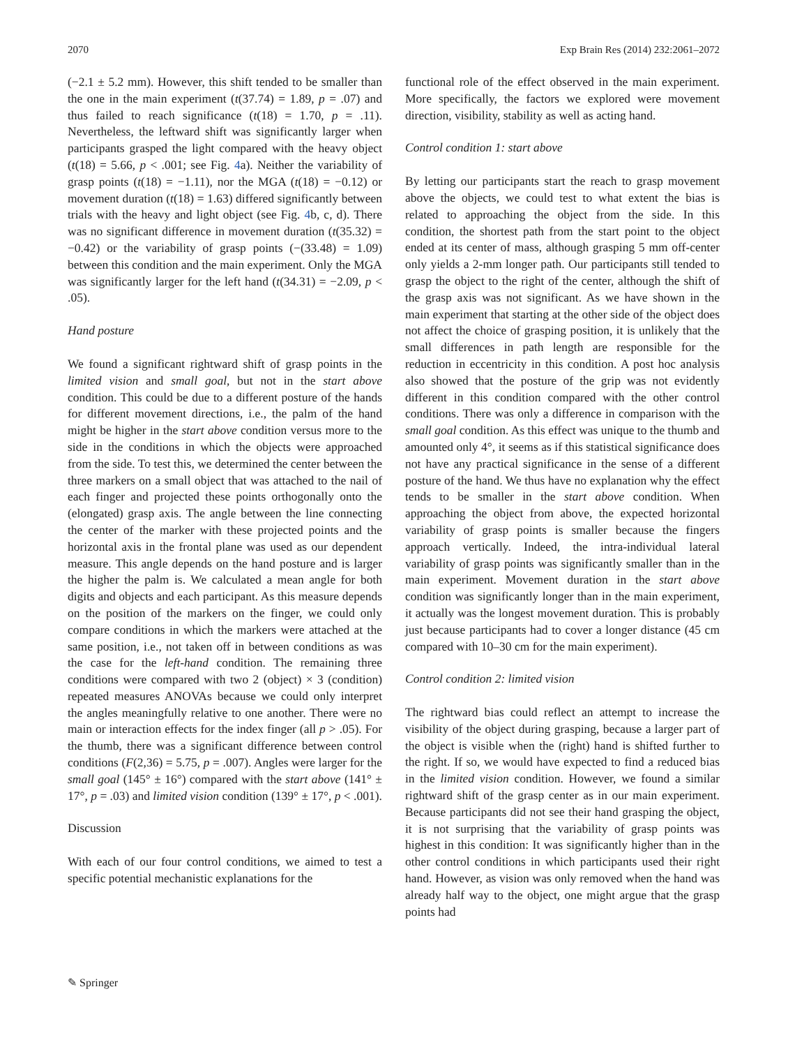2070 Exp Brain Res (2014) 232:2061–2072
(−2.1 ± 5.2 mm). However, this shift tended to be smaller than the one in the main experiment (t(37.74) = 1.89, p = .07) and thus failed to reach significance (t(18) = 1.70, p = .11). Nevertheless, the leftward shift was significantly larger when participants grasped the light compared with the heavy object (t(18) = 5.66, p < .001; see Fig. 4a). Neither the variability of grasp points (t(18) = −1.11), nor the MGA (t(18) = −0.12) or movement duration (t(18) = 1.63) differed significantly between trials with the heavy and light object (see Fig. 4b, c, d). There was no significant difference in movement duration (t(35.32) = −0.42) or the variability of grasp points (−(33.48) = 1.09) between this condition and the main experiment. Only the MGA was significantly larger for the left hand (t(34.31) = −2.09, p < .05).
Hand posture
We found a significant rightward shift of grasp points in the limited vision and small goal, but not in the start above condition. This could be due to a different posture of the hands for different movement directions, i.e., the palm of the hand might be higher in the start above condition versus more to the side in the conditions in which the objects were approached from the side. To test this, we determined the center between the three markers on a small object that was attached to the nail of each finger and projected these points orthogonally onto the (elongated) grasp axis. The angle between the line connecting the center of the marker with these projected points and the horizontal axis in the frontal plane was used as our dependent measure. This angle depends on the hand posture and is larger the higher the palm is. We calculated a mean angle for both digits and objects and each participant. As this measure depends on the position of the markers on the finger, we could only compare conditions in which the markers were attached at the same position, i.e., not taken off in between conditions as was the case for the left-hand condition. The remaining three conditions were compared with two 2 (object) × 3 (condition) repeated measures ANOVAs because we could only interpret the angles meaningfully relative to one another. There were no main or interaction effects for the index finger (all p > .05). For the thumb, there was a significant difference between control conditions (F(2,36) = 5.75, p = .007). Angles were larger for the small goal (145° ± 16°) compared with the start above (141° ± 17°, p = .03) and limited vision condition (139° ± 17°, p < .001).
Discussion
With each of our four control conditions, we aimed to test a specific potential mechanistic explanations for the
functional role of the effect observed in the main experiment. More specifically, the factors we explored were movement direction, visibility, stability as well as acting hand.
Control condition 1: start above
By letting our participants start the reach to grasp movement above the objects, we could test to what extent the bias is related to approaching the object from the side. In this condition, the shortest path from the start point to the object ended at its center of mass, although grasping 5 mm off-center only yields a 2-mm longer path. Our participants still tended to grasp the object to the right of the center, although the shift of the grasp axis was not significant. As we have shown in the main experiment that starting at the other side of the object does not affect the choice of grasping position, it is unlikely that the small differences in path length are responsible for the reduction in eccentricity in this condition. A post hoc analysis also showed that the posture of the grip was not evidently different in this condition compared with the other control conditions. There was only a difference in comparison with the small goal condition. As this effect was unique to the thumb and amounted only 4°, it seems as if this statistical significance does not have any practical significance in the sense of a different posture of the hand. We thus have no explanation why the effect tends to be smaller in the start above condition. When approaching the object from above, the expected horizontal variability of grasp points is smaller because the fingers approach vertically. Indeed, the intra-individual lateral variability of grasp points was significantly smaller than in the main experiment. Movement duration in the start above condition was significantly longer than in the main experiment, it actually was the longest movement duration. This is probably just because participants had to cover a longer distance (45 cm compared with 10–30 cm for the main experiment).
Control condition 2: limited vision
The rightward bias could reflect an attempt to increase the visibility of the object during grasping, because a larger part of the object is visible when the (right) hand is shifted further to the right. If so, we would have expected to find a reduced bias in the limited vision condition. However, we found a similar rightward shift of the grasp center as in our main experiment. Because participants did not see their hand grasping the object, it is not surprising that the variability of grasp points was highest in this condition: It was significantly higher than in the other control conditions in which participants used their right hand. However, as vision was only removed when the hand was already half way to the object, one might argue that the grasp points had
✎ Springer